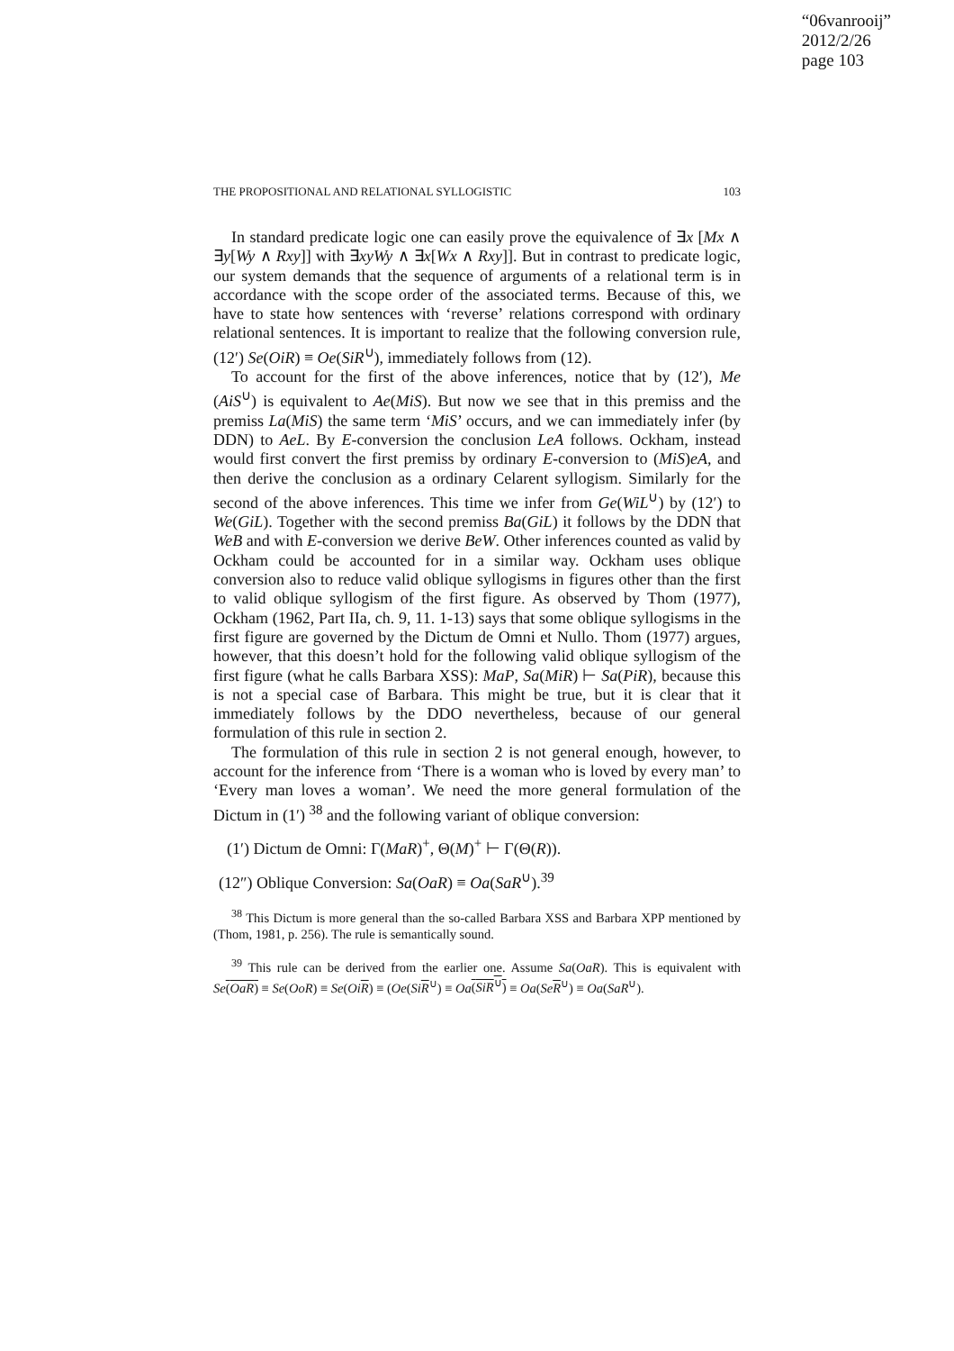“06vanrooij”
2012/2/26
page 103
THE PROPOSITIONAL AND RELATIONAL SYLLOGISTIC 103
In standard predicate logic one can easily prove the equivalence of ∃x [Mx ∧ ∃y[Wy ∧ Rxy]] with ∃xyWy ∧ ∃x[Wx ∧ Rxy]]. But in contrast to predicate logic, our system demands that the sequence of arguments of a relational term is in accordance with the scope order of the associated terms. Because of this, we have to state how sentences with ‘reverse’ relations correspond with ordinary relational sentences. It is important to realize that the following conversion rule, (12′) Se(OiR) ≡ Oe(SiR<sup>∪</sup>), immediately follows from (12).
To account for the first of the above inferences, notice that by (12′), Me (AiS<sup>∪</sup>) is equivalent to Ae(MiS). But now we see that in this premiss and the premiss La(MiS) the same term ‘MiS’ occurs, and we can immediately infer (by DDN) to AeL. By E-conversion the conclusion LeA follows. Ockham, instead would first convert the first premiss by ordinary E-conversion to (MiS)eA, and then derive the conclusion as a ordinary Celarent syllogism. Similarly for the second of the above inferences. This time we infer from Ge(WiL<sup>∪</sup>) by (12′) to We(GiL). Together with the second premiss Ba(GiL) it follows by the DDN that WeB and with E-conversion we derive BeW. Other inferences counted as valid by Ockham could be accounted for in a similar way. Ockham uses oblique conversion also to reduce valid oblique syllogisms in figures other than the first to valid oblique syllogism of the first figure. As observed by Thom (1977), Ockham (1962, Part IIa, ch. 9, 11. 1-13) says that some oblique syllogisms in the first figure are governed by the Dictum de Omni et Nullo. Thom (1977) argues, however, that this doesn’t hold for the following valid oblique syllogism of the first figure (what he calls Barbara XSS): MaP, Sa(MiR) ⊢ Sa(PiR), because this is not a special case of Barbara. This might be true, but it is clear that it immediately follows by the DDO nevertheless, because of our general formulation of this rule in section 2.
The formulation of this rule in section 2 is not general enough, however, to account for the inference from ‘There is a woman who is loved by every man’ to ‘Every man loves a woman’. We need the more general formulation of the Dictum in (1′) <sup>38</sup> and the following variant of oblique conversion:
(1′) Dictum de Omni: Γ(MaR)<sup>+</sup>, Θ(M)<sup>+</sup> ⊢ Γ(Θ(R)).
(12″) Oblique Conversion: Sa(OaR) ≡ Oa(SaR<sup>∪</sup>).<sup>39</sup>
<sup>38</sup> This Dictum is more general than the so-called Barbara XSS and Barbara XPP mentioned by (Thom, 1981, p. 256). The rule is semantically sound.
<sup>39</sup> This rule can be derived from the earlier one. Assume Sa(OaR). This is equivalent with Se(OaR) ≡ Se(OoR) ≡ Se(Oi R) ≡ (Oe(Si R<sup>∪</sup>) ≡ Oa(SiR<sup>∪</sup>) ≡ Oa(Se R<sup>∪</sup>) ≡ Oa(SaR<sup>∪</sup>).